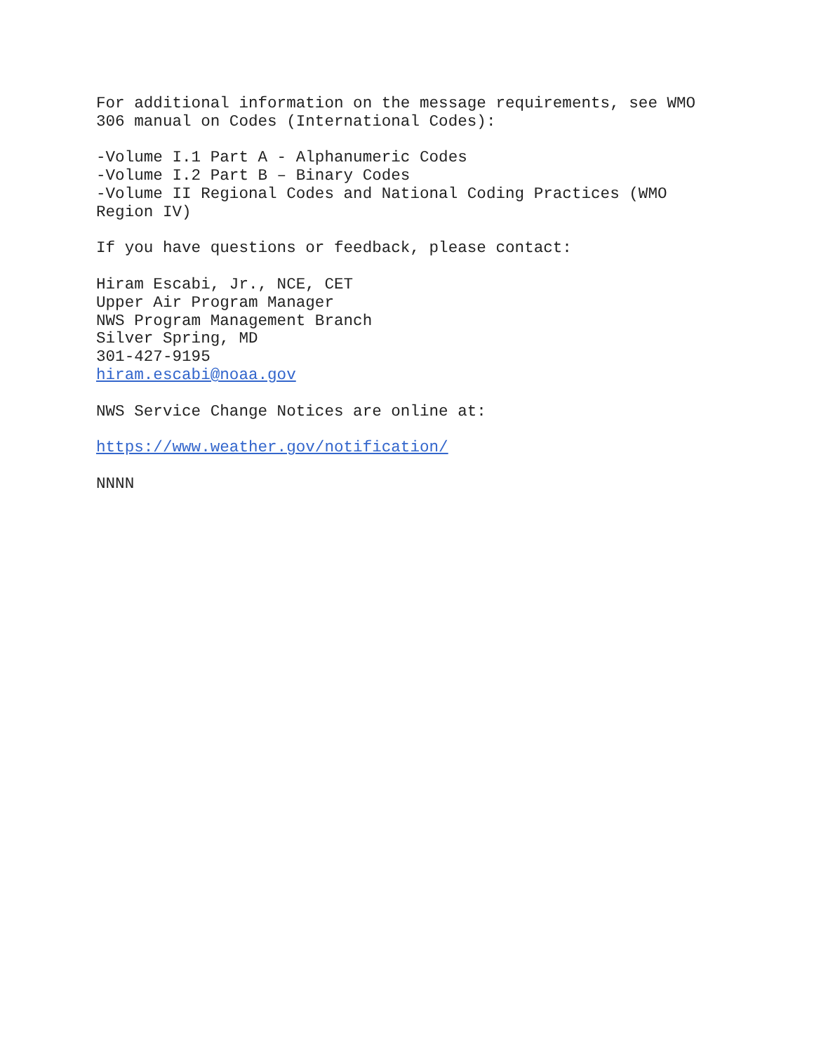For additional information on the message requirements, see WMO
306 manual on Codes (International Codes):
-Volume I.1 Part A - Alphanumeric Codes
-Volume I.2 Part B – Binary Codes
-Volume II Regional Codes and National Coding Practices (WMO
Region IV)
If you have questions or feedback, please contact:
Hiram Escabi, Jr., NCE, CET
Upper Air Program Manager
NWS Program Management Branch
Silver Spring, MD
301-427-9195
hiram.escabi@noaa.gov
NWS Service Change Notices are online at:
https://www.weather.gov/notification/
NNNN